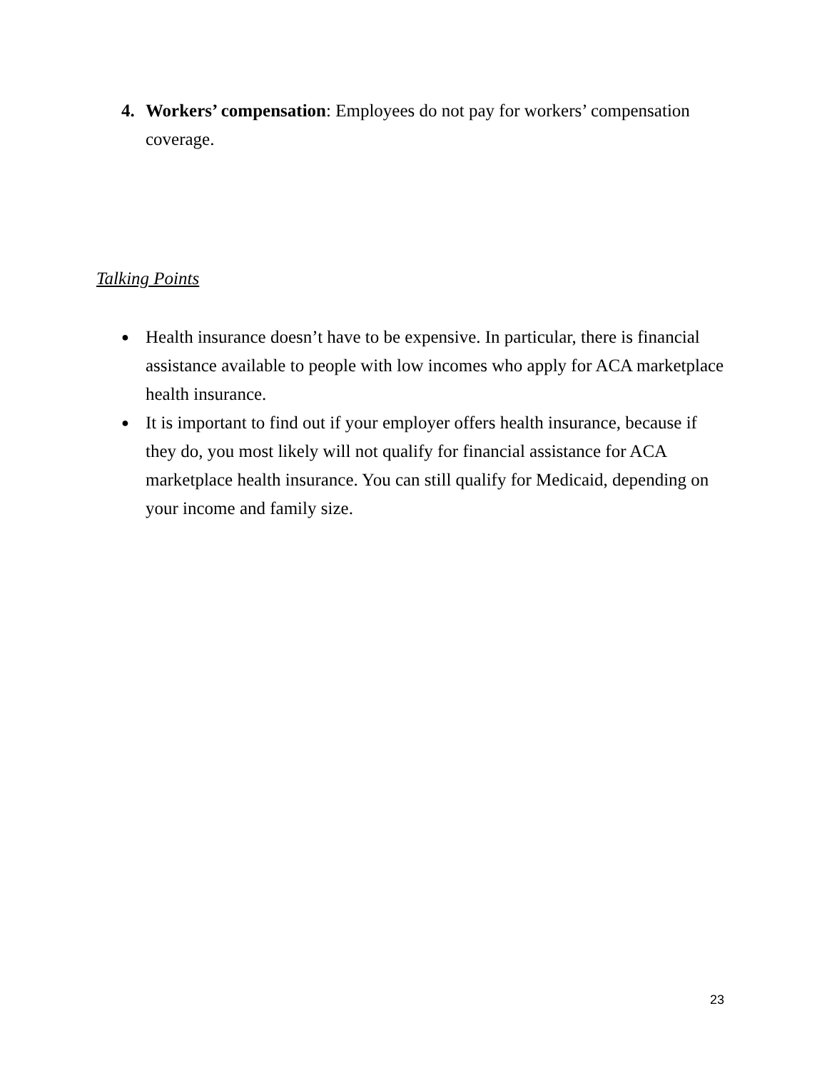4. Workers’ compensation: Employees do not pay for workers’ compensation coverage.
Talking Points
● Health insurance doesn’t have to be expensive. In particular, there is financial assistance available to people with low incomes who apply for ACA marketplace health insurance.
● It is important to find out if your employer offers health insurance, because if they do, you most likely will not qualify for financial assistance for ACA marketplace health insurance. You can still qualify for Medicaid, depending on your income and family size.
23